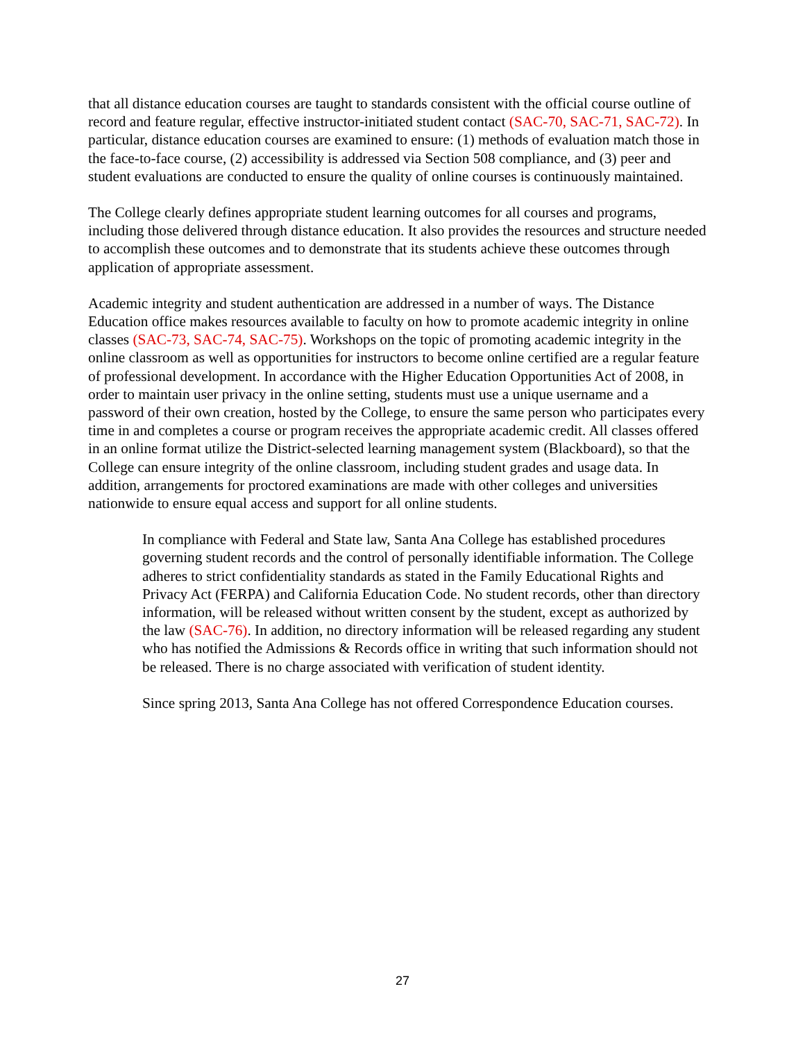that all distance education courses are taught to standards consistent with the official course outline of record and feature regular, effective instructor-initiated student contact (SAC-70, SAC-71, SAC-72). In particular, distance education courses are examined to ensure: (1) methods of evaluation match those in the face-to-face course, (2) accessibility is addressed via Section 508 compliance, and (3) peer and student evaluations are conducted to ensure the quality of online courses is continuously maintained.
The College clearly defines appropriate student learning outcomes for all courses and programs, including those delivered through distance education. It also provides the resources and structure needed to accomplish these outcomes and to demonstrate that its students achieve these outcomes through application of appropriate assessment.
Academic integrity and student authentication are addressed in a number of ways. The Distance Education office makes resources available to faculty on how to promote academic integrity in online classes (SAC-73, SAC-74, SAC-75). Workshops on the topic of promoting academic integrity in the online classroom as well as opportunities for instructors to become online certified are a regular feature of professional development. In accordance with the Higher Education Opportunities Act of 2008, in order to maintain user privacy in the online setting, students must use a unique username and a password of their own creation, hosted by the College, to ensure the same person who participates every time in and completes a course or program receives the appropriate academic credit. All classes offered in an online format utilize the District-selected learning management system (Blackboard), so that the College can ensure integrity of the online classroom, including student grades and usage data. In addition, arrangements for proctored examinations are made with other colleges and universities nationwide to ensure equal access and support for all online students.
In compliance with Federal and State law, Santa Ana College has established procedures governing student records and the control of personally identifiable information. The College adheres to strict confidentiality standards as stated in the Family Educational Rights and Privacy Act (FERPA) and California Education Code. No student records, other than directory information, will be released without written consent by the student, except as authorized by the law (SAC-76). In addition, no directory information will be released regarding any student who has notified the Admissions & Records office in writing that such information should not be released. There is no charge associated with verification of student identity.
Since spring 2013, Santa Ana College has not offered Correspondence Education courses.
27